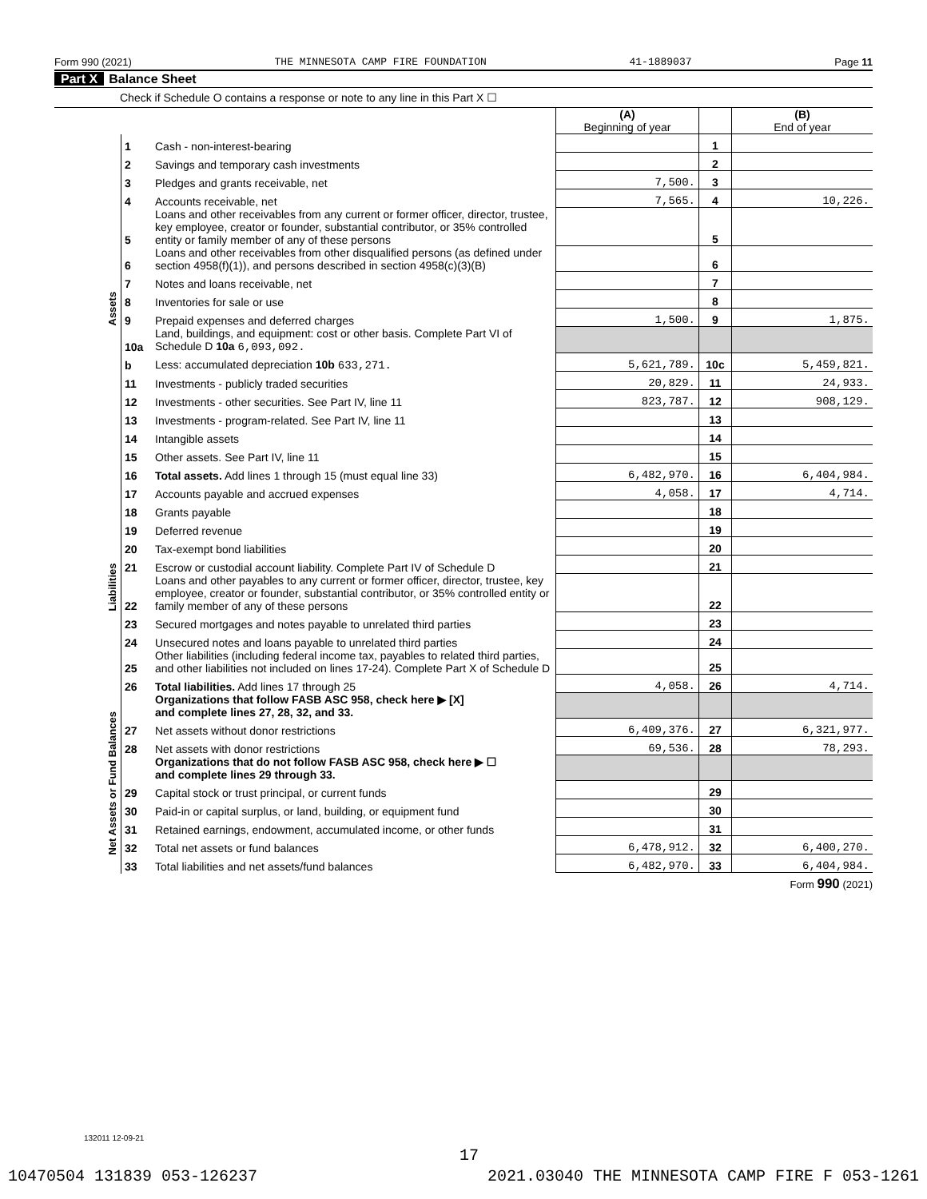Form 990 (2021) THE MINNESOTA CAMP FIRE FOUNDATION 41-1889037 Page 11
Part X Balance Sheet
Check if Schedule O contains a response or note to any line in this Part X ☐
| | | | (A) Beginning of year | | (B) End of year |
| Assets | 1 | Cash - non-interest-bearing | | 1 | |
| | 2 | Savings and temporary cash investments | | 2 | |
| | 3 | Pledges and grants receivable, net | 7,500. | 3 | |
| | 4 | Accounts receivable, net | 7,565. | 4 | 10,226. |
| | 5 | Loans and other receivables from any current or former officer, director, trustee, key employee, creator or founder, substantial contributor, or 35% controlled entity or family member of any of these persons | | 5 | |
| | 6 | Loans and other receivables from other disqualified persons (as defined under section 4958(f)(1)), and persons described in section 4958(c)(3)(B) | | 6 | |
| | 7 | Notes and loans receivable, net | | 7 | |
| | 8 | Inventories for sale or use | | 8 | |
| | 9 | Prepaid expenses and deferred charges | 1,500. | 9 | 1,875. |
| | 10a | Land, buildings, and equipment: cost or other basis. Complete Part VI of Schedule D 10a 6,093,092. | | | |
| | b | Less: accumulated depreciation 10b 633,271. | 5,621,789. | 10c | 5,459,821. |
| | 11 | Investments - publicly traded securities | 20,829. | 11 | 24,933. |
| | 12 | Investments - other securities. See Part IV, line 11 | 823,787. | 12 | 908,129. |
| | 13 | Investments - program-related. See Part IV, line 11 | | 13 | |
| | 14 | Intangible assets | | 14 | |
| | 15 | Other assets. See Part IV, line 11 | | 15 | |
| | 16 | Total assets. Add lines 1 through 15 (must equal line 33) | 6,482,970. | 16 | 6,404,984. |
| Liabilities | 17 | Accounts payable and accrued expenses | 4,058. | 17 | 4,714. |
| | 18 | Grants payable | | 18 | |
| | 19 | Deferred revenue | | 19 | |
| | 20 | Tax-exempt bond liabilities | | 20 | |
| | 21 | Escrow or custodial account liability. Complete Part IV of Schedule D | | 21 | |
| | 22 | Loans and other payables to any current or former officer, director, trustee, key employee, creator or founder, substantial contributor, or 35% controlled entity or family member of any of these persons | | 22 | |
| | 23 | Secured mortgages and notes payable to unrelated third parties | | 23 | |
| | 24 | Unsecured notes and loans payable to unrelated third parties | | 24 | |
| | 25 | Other liabilities (including federal income tax, payables to related third parties, and other liabilities not included on lines 17-24). Complete Part X of Schedule D | | 25 | |
| | 26 | Total liabilities. Add lines 17 through 25 | 4,058. | 26 | 4,714. |
| Net Assets or Fund Balances | | Organizations that follow FASB ASC 958, check here ▶ [X] and complete lines 27, 28, 32, and 33. | | | |
| | 27 | Net assets without donor restrictions | 6,409,376. | 27 | 6,321,977. |
| | 28 | Net assets with donor restrictions | 69,536. | 28 | 78,293. |
| | | Organizations that do not follow FASB ASC 958, check here ▶ ☐ and complete lines 29 through 33. | | | |
| | 29 | Capital stock or trust principal, or current funds | | 29 | |
| | 30 | Paid-in or capital surplus, or land, building, or equipment fund | | 30 | |
| | 31 | Retained earnings, endowment, accumulated income, or other funds | | 31 | |
| | 32 | Total net assets or fund balances | 6,478,912. | 32 | 6,400,270. |
| | 33 | Total liabilities and net assets/fund balances | 6,482,970. | 33 | 6,404,984. |
Form 990 (2021)
132011 12-09-21
17
10470504 131839 053-126237 2021.03040 THE MINNESOTA CAMP FIRE F 053-1261